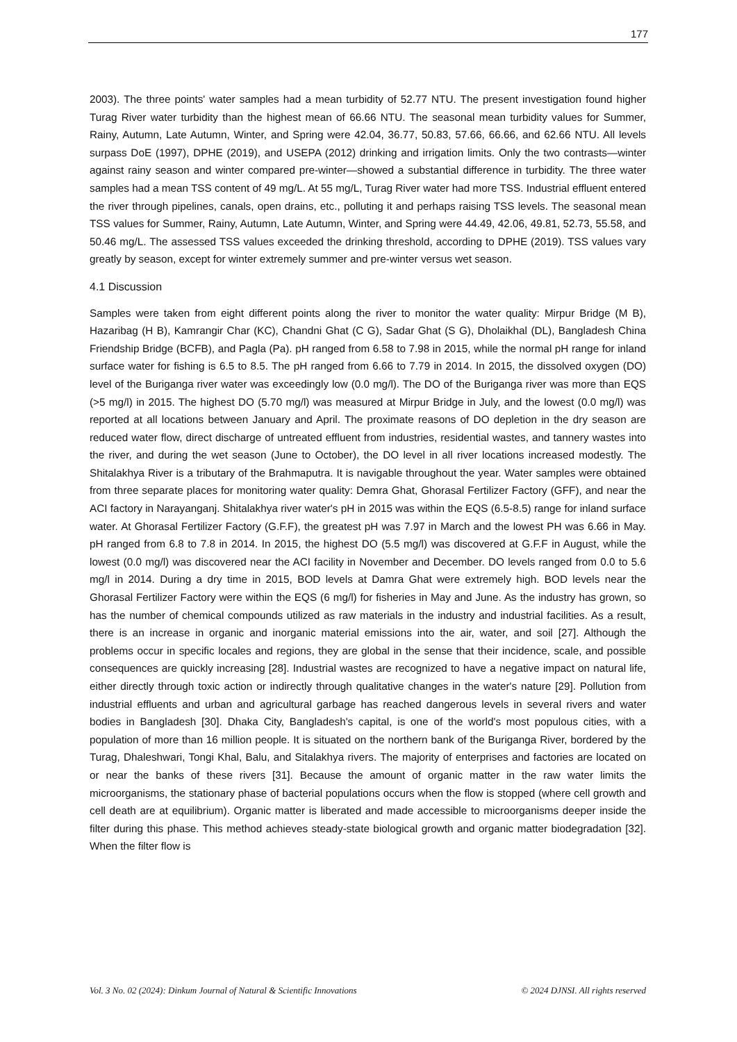177
2003). The three points' water samples had a mean turbidity of 52.77 NTU. The present investigation found higher Turag River water turbidity than the highest mean of 66.66 NTU. The seasonal mean turbidity values for Summer, Rainy, Autumn, Late Autumn, Winter, and Spring were 42.04, 36.77, 50.83, 57.66, 66.66, and 62.66 NTU. All levels surpass DoE (1997), DPHE (2019), and USEPA (2012) drinking and irrigation limits. Only the two contrasts—winter against rainy season and winter compared pre-winter—showed a substantial difference in turbidity. The three water samples had a mean TSS content of 49 mg/L. At 55 mg/L, Turag River water had more TSS. Industrial effluent entered the river through pipelines, canals, open drains, etc., polluting it and perhaps raising TSS levels. The seasonal mean TSS values for Summer, Rainy, Autumn, Late Autumn, Winter, and Spring were 44.49, 42.06, 49.81, 52.73, 55.58, and 50.46 mg/L. The assessed TSS values exceeded the drinking threshold, according to DPHE (2019). TSS values vary greatly by season, except for winter extremely summer and pre-winter versus wet season.
4.1 Discussion
Samples were taken from eight different points along the river to monitor the water quality: Mirpur Bridge (M B), Hazaribag (H B), Kamrangir Char (KC), Chandni Ghat (C G), Sadar Ghat (S G), Dholaikhal (DL), Bangladesh China Friendship Bridge (BCFB), and Pagla (Pa). pH ranged from 6.58 to 7.98 in 2015, while the normal pH range for inland surface water for fishing is 6.5 to 8.5. The pH ranged from 6.66 to 7.79 in 2014. In 2015, the dissolved oxygen (DO) level of the Buriganga river water was exceedingly low (0.0 mg/l). The DO of the Buriganga river was more than EQS (>5 mg/l) in 2015. The highest DO (5.70 mg/l) was measured at Mirpur Bridge in July, and the lowest (0.0 mg/l) was reported at all locations between January and April. The proximate reasons of DO depletion in the dry season are reduced water flow, direct discharge of untreated effluent from industries, residential wastes, and tannery wastes into the river, and during the wet season (June to October), the DO level in all river locations increased modestly. The Shitalakhya River is a tributary of the Brahmaputra. It is navigable throughout the year. Water samples were obtained from three separate places for monitoring water quality: Demra Ghat, Ghorasal Fertilizer Factory (GFF), and near the ACI factory in Narayanganj. Shitalakhya river water's pH in 2015 was within the EQS (6.5-8.5) range for inland surface water. At Ghorasal Fertilizer Factory (G.F.F), the greatest pH was 7.97 in March and the lowest PH was 6.66 in May. pH ranged from 6.8 to 7.8 in 2014. In 2015, the highest DO (5.5 mg/l) was discovered at G.F.F in August, while the lowest (0.0 mg/l) was discovered near the ACI facility in November and December. DO levels ranged from 0.0 to 5.6 mg/l in 2014. During a dry time in 2015, BOD levels at Damra Ghat were extremely high. BOD levels near the Ghorasal Fertilizer Factory were within the EQS (6 mg/l) for fisheries in May and June. As the industry has grown, so has the number of chemical compounds utilized as raw materials in the industry and industrial facilities. As a result, there is an increase in organic and inorganic material emissions into the air, water, and soil [27]. Although the problems occur in specific locales and regions, they are global in the sense that their incidence, scale, and possible consequences are quickly increasing [28]. Industrial wastes are recognized to have a negative impact on natural life, either directly through toxic action or indirectly through qualitative changes in the water's nature [29]. Pollution from industrial effluents and urban and agricultural garbage has reached dangerous levels in several rivers and water bodies in Bangladesh [30]. Dhaka City, Bangladesh's capital, is one of the world's most populous cities, with a population of more than 16 million people. It is situated on the northern bank of the Buriganga River, bordered by the Turag, Dhaleshwari, Tongi Khal, Balu, and Sitalakhya rivers. The majority of enterprises and factories are located on or near the banks of these rivers [31]. Because the amount of organic matter in the raw water limits the microorganisms, the stationary phase of bacterial populations occurs when the flow is stopped (where cell growth and cell death are at equilibrium). Organic matter is liberated and made accessible to microorganisms deeper inside the filter during this phase. This method achieves steady-state biological growth and organic matter biodegradation [32]. When the filter flow is
Vol. 3 No. 02 (2024): Dinkum Journal of Natural & Scientific Innovations © 2024 DJNSI. All rights reserved